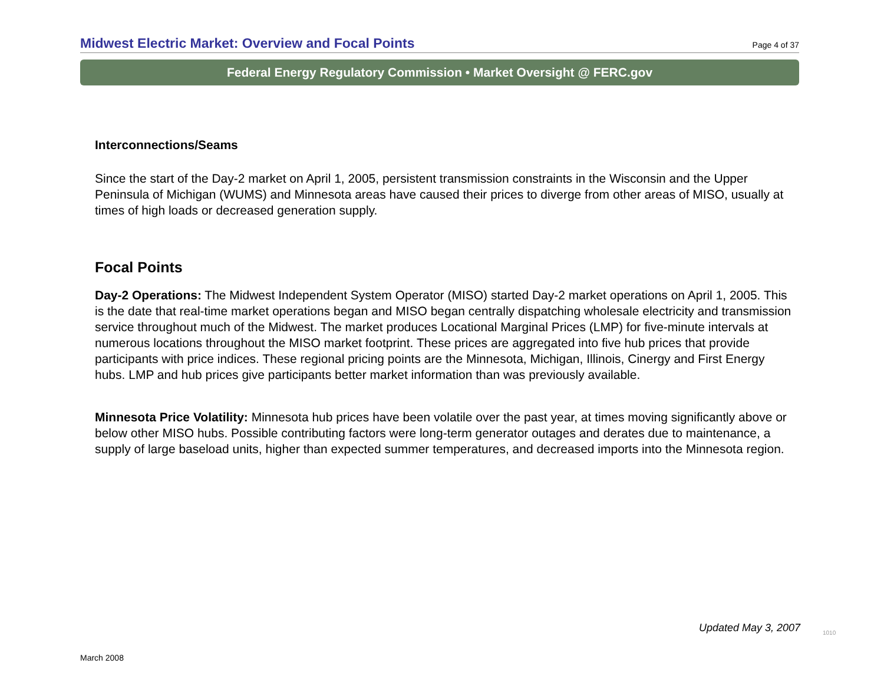Midwest Electric Market: Overview and Focal Points
Page 4 of 37
Federal Energy Regulatory Commission • Market Oversight @ FERC.gov
Interconnections/Seams
Since the start of the Day-2 market on April 1, 2005, persistent transmission constraints in the Wisconsin and the Upper Peninsula of Michigan (WUMS) and Minnesota areas have caused their prices to diverge from other areas of MISO, usually at times of high loads or decreased generation supply.
Focal Points
Day-2 Operations: The Midwest Independent System Operator (MISO) started Day-2 market operations on April 1, 2005. This is the date that real-time market operations began and MISO began centrally dispatching wholesale electricity and transmission service throughout much of the Midwest. The market produces Locational Marginal Prices (LMP) for five-minute intervals at numerous locations throughout the MISO market footprint. These prices are aggregated into five hub prices that provide participants with price indices. These regional pricing points are the Minnesota, Michigan, Illinois, Cinergy and First Energy hubs. LMP and hub prices give participants better market information than was previously available.
Minnesota Price Volatility: Minnesota hub prices have been volatile over the past year, at times moving significantly above or below other MISO hubs. Possible contributing factors were long-term generator outages and derates due to maintenance, a supply of large baseload units, higher than expected summer temperatures, and decreased imports into the Minnesota region.
Updated May 3, 2007 1010
March 2008